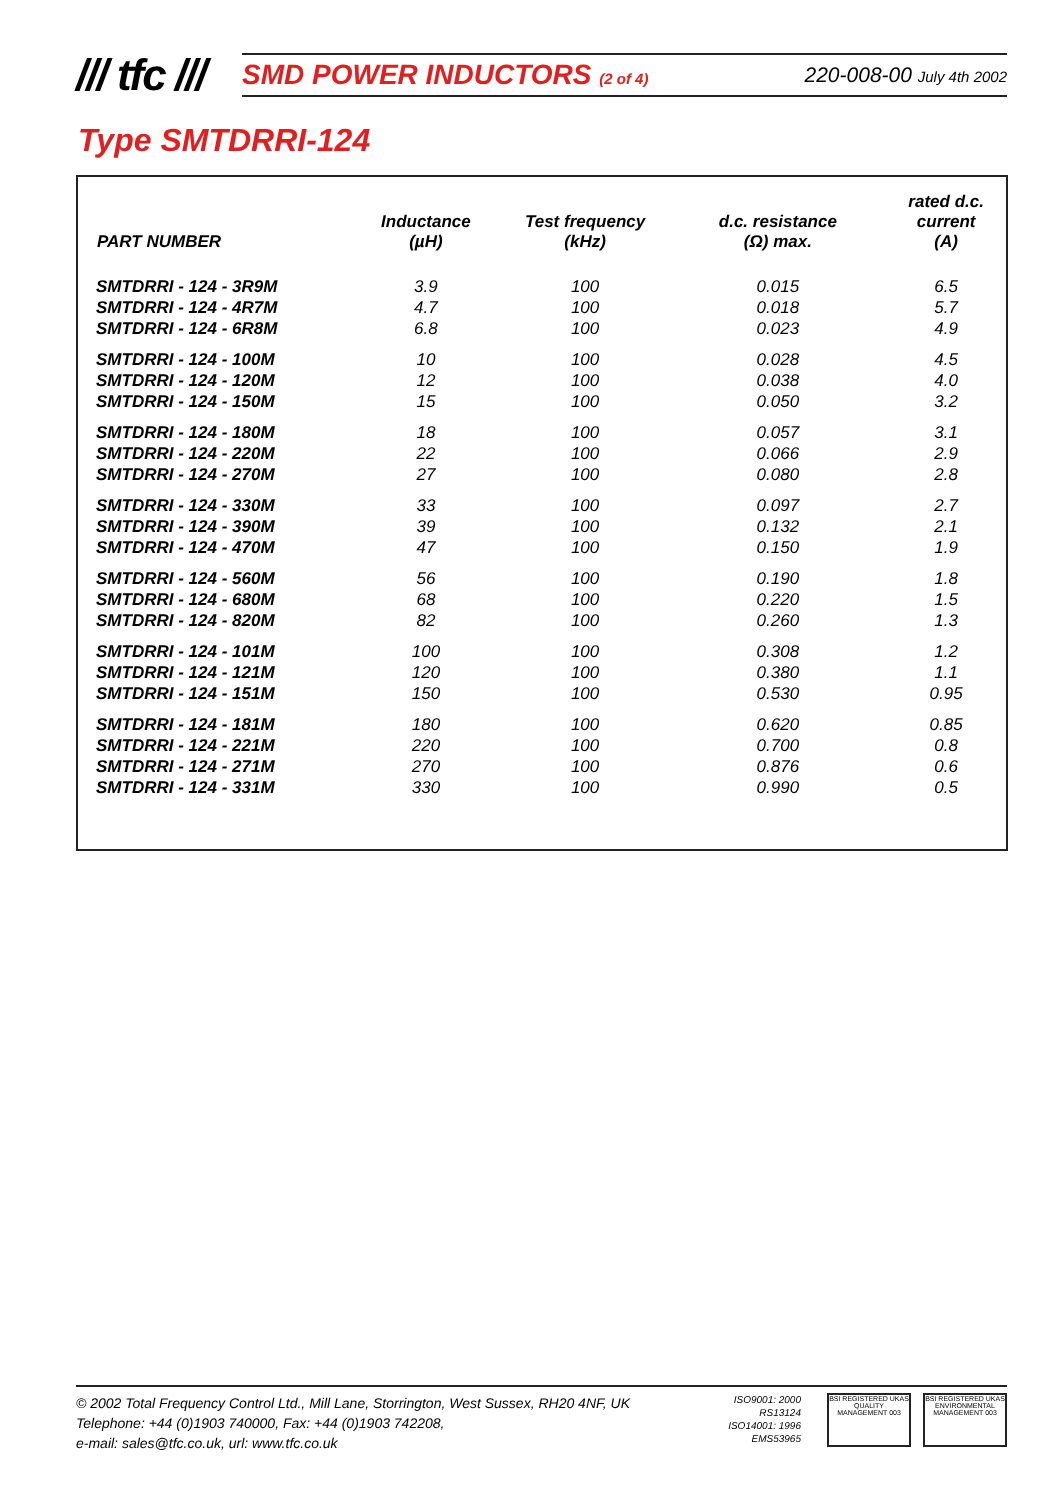/// tfc ///
SMD POWER INDUCTORS (2 of 4) 220-008-00 July 4th 2002
Type SMTDRRI-124
| PART NUMBER | Inductance (µH) | Test frequency (kHz) | d.c. resistance (Ω) max. | rated d.c. current (A) |
| --- | --- | --- | --- | --- |
| SMTDRRI - 124 - 3R9M | 3.9 | 100 | 0.015 | 6.5 |
| SMTDRRI - 124 - 4R7M | 4.7 | 100 | 0.018 | 5.7 |
| SMTDRRI - 124 - 6R8M | 6.8 | 100 | 0.023 | 4.9 |
| SMTDRRI - 124 - 100M | 10 | 100 | 0.028 | 4.5 |
| SMTDRRI - 124 - 120M | 12 | 100 | 0.038 | 4.0 |
| SMTDRRI - 124 - 150M | 15 | 100 | 0.050 | 3.2 |
| SMTDRRI - 124 - 180M | 18 | 100 | 0.057 | 3.1 |
| SMTDRRI - 124 - 220M | 22 | 100 | 0.066 | 2.9 |
| SMTDRRI - 124 - 270M | 27 | 100 | 0.080 | 2.8 |
| SMTDRRI - 124 - 330M | 33 | 100 | 0.097 | 2.7 |
| SMTDRRI - 124 - 390M | 39 | 100 | 0.132 | 2.1 |
| SMTDRRI - 124 - 470M | 47 | 100 | 0.150 | 1.9 |
| SMTDRRI - 124 - 560M | 56 | 100 | 0.190 | 1.8 |
| SMTDRRI - 124 - 680M | 68 | 100 | 0.220 | 1.5 |
| SMTDRRI - 124 - 820M | 82 | 100 | 0.260 | 1.3 |
| SMTDRRI - 124 - 101M | 100 | 100 | 0.308 | 1.2 |
| SMTDRRI - 124 - 121M | 120 | 100 | 0.380 | 1.1 |
| SMTDRRI - 124 - 151M | 150 | 100 | 0.530 | 0.95 |
| SMTDRRI - 124 - 181M | 180 | 100 | 0.620 | 0.85 |
| SMTDRRI - 124 - 221M | 220 | 100 | 0.700 | 0.8 |
| SMTDRRI - 124 - 271M | 270 | 100 | 0.876 | 0.6 |
| SMTDRRI - 124 - 331M | 330 | 100 | 0.990 | 0.5 |
© 2002 Total Frequency Control Ltd., Mill Lane, Storrington, West Sussex, RH20 4NF, UK
Telephone: +44 (0)1903 740000, Fax: +44 (0)1903 742208,
e-mail: sales@tfc.co.uk, url: www.tfc.co.uk
ISO9001: 2000
RS13124
ISO14001: 1996
EMS53965
BSI REGISTERED UKAS QUALITY MANAGEMENT 003
BSI REGISTERED UKAS ENVIRONMENTAL MANAGEMENT 003